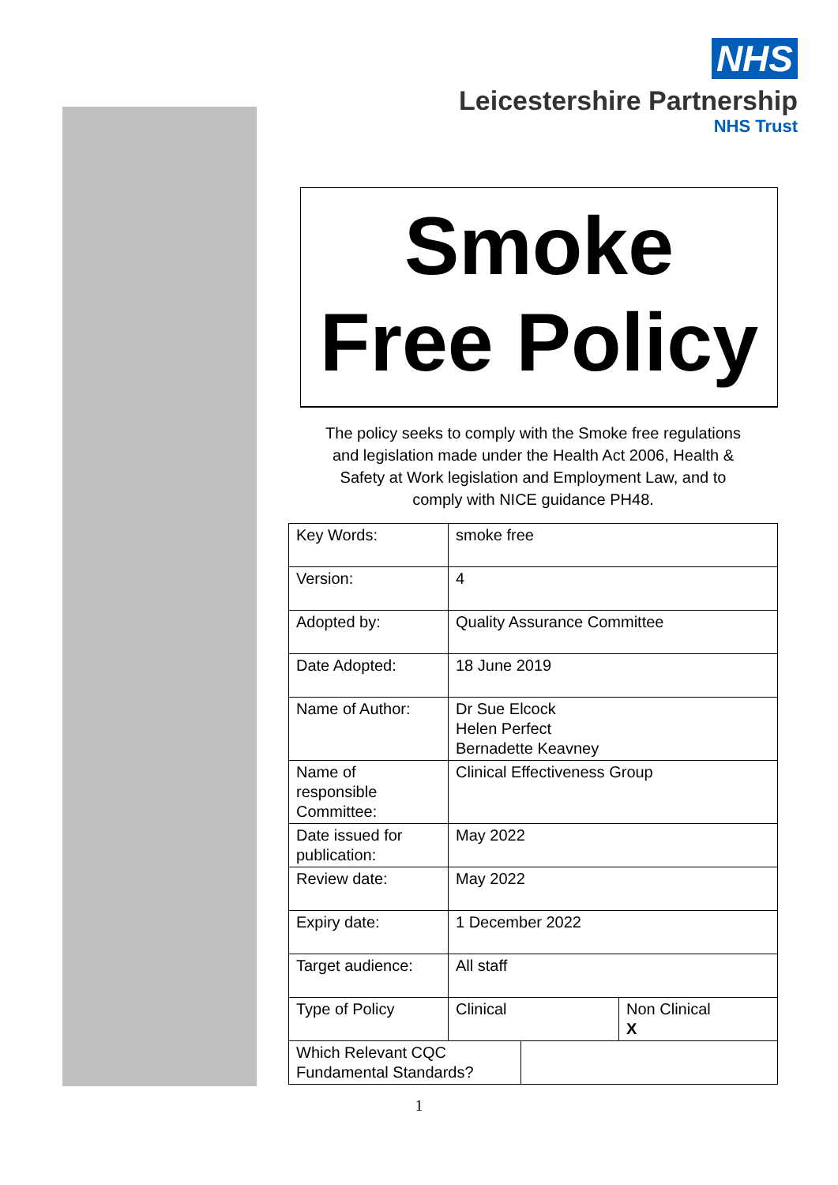NHS
Leicestershire Partnership
NHS Trust
Smoke
Free Policy
The policy seeks to comply with the Smoke free regulations
and legislation made under the Health Act 2006, Health &
Safety at Work legislation and Employment Law, and to
comply with NICE guidance PH48.
| Key Words: | smoke free | |
| Version: | 4 | |
| Adopted by: | Quality Assurance Committee | |
| Date Adopted: | 18 June 2019 | |
| Name of Author: | Dr Sue Elcock Helen Perfect Bernadette Keavney | |
| Name of responsible Committee: | Clinical Effectiveness Group | |
| Date issued for publication: | May 2022 | |
| Review date: | May 2022 | |
| Expiry date: | 1 December 2022 | |
| Target audience: | All staff | |
| Type of Policy | Clinical | Non Clinical X |
| Which Relevant CQC Fundamental Standards? | |
1